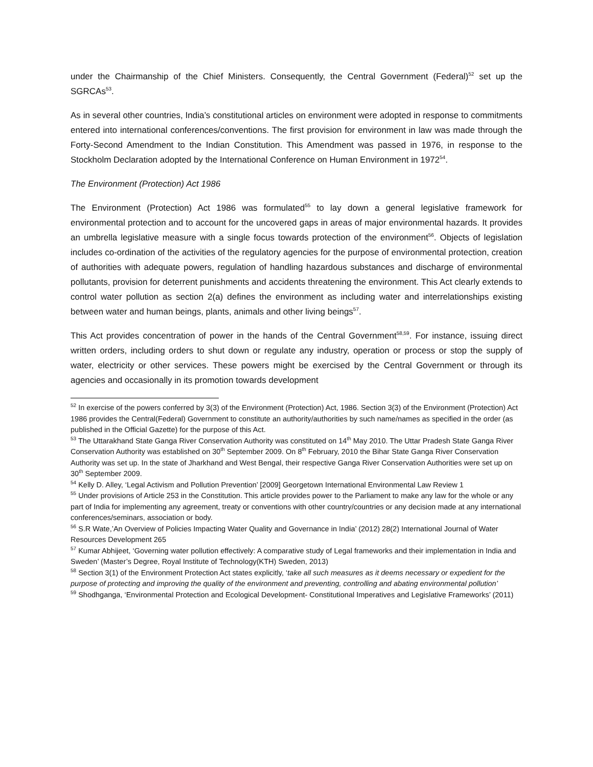under the Chairmanship of the Chief Ministers. Consequently, the Central Government (Federal)<sup>52</sup> set up the SGRCAs<sup>53</sup>.
As in several other countries, India’s constitutional articles on environment were adopted in response to commitments entered into international conferences/conventions. The first provision for environment in law was made through the Forty-Second Amendment to the Indian Constitution. This Amendment was passed in 1976, in response to the Stockholm Declaration adopted by the International Conference on Human Environment in 1972<sup>54</sup>.
The Environment (Protection) Act 1986
The Environment (Protection) Act 1986 was formulated<sup>55</sup> to lay down a general legislative framework for environmental protection and to account for the uncovered gaps in areas of major environmental hazards. It provides an umbrella legislative measure with a single focus towards protection of the environment<sup>56</sup>. Objects of legislation includes co-ordination of the activities of the regulatory agencies for the purpose of environmental protection, creation of authorities with adequate powers, regulation of handling hazardous substances and discharge of environmental pollutants, provision for deterrent punishments and accidents threatening the environment. This Act clearly extends to control water pollution as section 2(a) defines the environment as including water and interrelationships existing between water and human beings, plants, animals and other living beings<sup>57</sup>.
This Act provides concentration of power in the hands of the Central Government<sup>58,59</sup>. For instance, issuing direct written orders, including orders to shut down or regulate any industry, operation or process or stop the supply of water, electricity or other services. These powers might be exercised by the Central Government or through its agencies and occasionally in its promotion towards development
<sup>52</sup> In exercise of the powers conferred by 3(3) of the Environment (Protection) Act, 1986. Section 3(3) of the Environment (Protection) Act 1986 provides the Central(Federal) Government to constitute an authority/authorities by such name/names as specified in the order (as published in the Official Gazette) for the purpose of this Act.
<sup>53</sup> The Uttarakhand State Ganga River Conservation Authority was constituted on 14<sup>th</sup> May 2010. The Uttar Pradesh State Ganga River Conservation Authority was established on 30<sup>th</sup> September 2009. On 8<sup>th</sup> February, 2010 the Bihar State Ganga River Conservation Authority was set up. In the state of Jharkhand and West Bengal, their respective Ganga River Conservation Authorities were set up on 30<sup>th</sup> September 2009.
<sup>54</sup> Kelly D. Alley, ‘Legal Activism and Pollution Prevention’ [2009] Georgetown International Environmental Law Review 1
<sup>55</sup> Under provisions of Article 253 in the Constitution. This article provides power to the Parliament to make any law for the whole or any part of India for implementing any agreement, treaty or conventions with other country/countries or any decision made at any international conferences/seminars, association or body.
<sup>56</sup> S.R Wate,’An Overview of Policies Impacting Water Quality and Governance in India’ (2012) 28(2) International Journal of Water Resources Development 265
<sup>57</sup> Kumar Abhijeet, ‘Governing water pollution effectively: A comparative study of Legal frameworks and their implementation in India and Sweden’ (Master’s Degree, Royal Institute of Technology(KTH) Sweden, 2013)
<sup>58</sup> Section 3(1) of the Environment Protection Act states explicitly, ‘take all such measures as it deems necessary or expedient for the purpose of protecting and improving the quality of the environment and preventing, controlling and abating environmental pollution’
<sup>59</sup> Shodhganga, ‘Environmental Protection and Ecological Development- Constitutional Imperatives and Legislative Frameworks’ (2011)